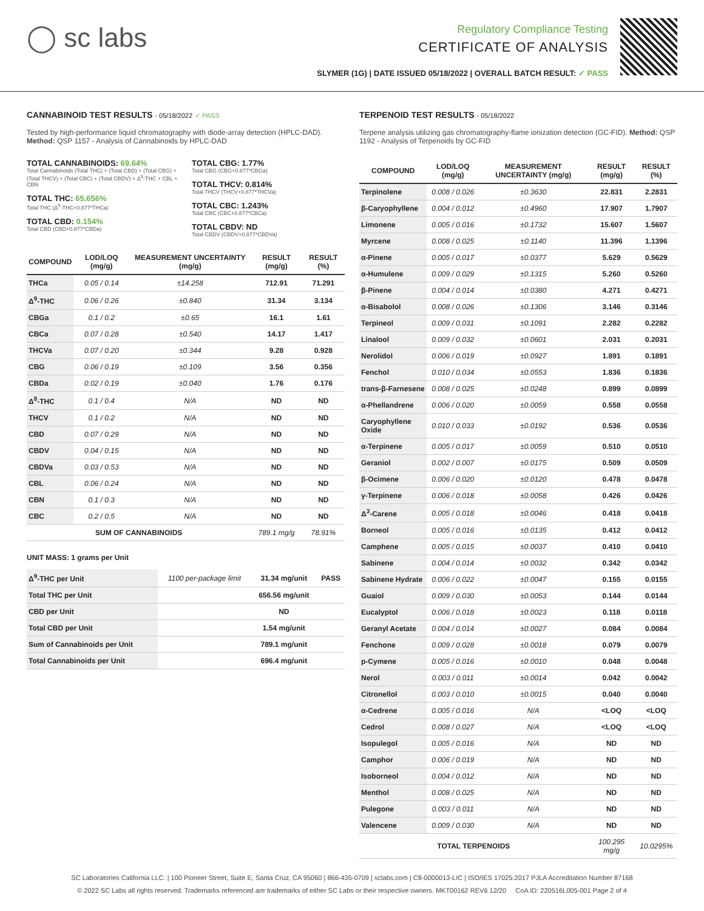◯ sc labs
Regulatory Compliance Testing
CERTIFICATE OF ANALYSIS
SLYMER (1G) | DATE ISSUED 05/18/2022 | OVERALL BATCH RESULT: ✓ PASS
CANNABINOID TEST RESULTS - 05/18/2022 ✓ PASS
Tested by high-performance liquid chromatography with diode-array detection (HPLC-DAD). Method: QSP 1157 - Analysis of Cannabinoids by HPLC-DAD
TOTAL CANNABINOIDS: 69.64%
Total Cannabinoids (Total THC) + (Total CBD) + (Total CBG) + (Total THCV) + (Total CBC) + (Total CBDV) + Δ<sup>8</sup>-THC + CBL + CBN
TOTAL THC: 65.656%
Total THC (Δ<sup>9</sup>-THC+0.877*THCa)
TOTAL CBD: 0.154%
Total CBD (CBD+0.877*CBDa)
TOTAL CBG: 1.77%
Total CBG (CBG+0.877*CBGa)
TOTAL THCV: 0.814%
Total THCV (THCV+0.877*THCVa)
TOTAL CBC: 1.243%
Total CBC (CBC+0.877*CBCa)
TOTAL CBDV: ND
Total CBDV (CBDV+0.877*CBDVa)
| COMPOUND | LOD/LOQ (mg/g) | MEASUREMENT UNCERTAINTY (mg/g) | RESULT (mg/g) | RESULT (%) |
| --- | --- | --- | --- | --- |
| THCa | 0.05 / 0.14 | ±14.258 | 712.91 | 71.291 |
| Δ<sup>9</sup>-THC | 0.06 / 0.26 | ±0.840 | 31.34 | 3.134 |
| CBGa | 0.1 / 0.2 | ±0.65 | 16.1 | 1.61 |
| CBCa | 0.07 / 0.28 | ±0.540 | 14.17 | 1.417 |
| THCVa | 0.07 / 0.20 | ±0.344 | 9.28 | 0.928 |
| CBG | 0.06 / 0.19 | ±0.109 | 3.56 | 0.356 |
| CBDa | 0.02 / 0.19 | ±0.040 | 1.76 | 0.176 |
| Δ<sup>8</sup>-THC | 0.1 / 0.4 | N/A | ND | ND |
| THCV | 0.1 / 0.2 | N/A | ND | ND |
| CBD | 0.07 / 0.29 | N/A | ND | ND |
| CBDV | 0.04 / 0.15 | N/A | ND | ND |
| CBDVa | 0.03 / 0.53 | N/A | ND | ND |
| CBL | 0.06 / 0.24 | N/A | ND | ND |
| CBN | 0.1 / 0.3 | N/A | ND | ND |
| CBC | 0.2 / 0.5 | N/A | ND | ND |
| SUM OF CANNABINOIDS | | | 789.1 mg/g | 78.91% |
UNIT MASS: 1 grams per Unit
| Δ<sup>9</sup>-THC per Unit | 1100 per-package limit | 31.34 mg/unit | PASS |
| Total THC per Unit | | 656.56 mg/unit | |
| CBD per Unit | | ND | |
| Total CBD per Unit | | 1.54 mg/unit | |
| Sum of Cannabinoids per Unit | | 789.1 mg/unit | |
| Total Cannabinoids per Unit | | 696.4 mg/unit | |
TERPENOID TEST RESULTS - 05/18/2022
Terpene analysis utilizing gas chromatography-flame ionization detection (GC-FID). Method: QSP 1192 - Analysis of Terpenoids by GC-FID
| COMPOUND | LOD/LOQ (mg/g) | MEASUREMENT UNCERTAINTY (mg/g) | RESULT (mg/g) | RESULT (%) |
| --- | --- | --- | --- | --- |
| Terpinolene | 0.008 / 0.026 | ±0.3630 | 22.831 | 2.2831 |
| β-Caryophyllene | 0.004 / 0.012 | ±0.4960 | 17.907 | 1.7907 |
| Limonene | 0.005 / 0.016 | ±0.1732 | 15.607 | 1.5607 |
| Myrcene | 0.008 / 0.025 | ±0.1140 | 11.396 | 1.1396 |
| α-Pinene | 0.005 / 0.017 | ±0.0377 | 5.629 | 0.5629 |
| α-Humulene | 0.009 / 0.029 | ±0.1315 | 5.260 | 0.5260 |
| β-Pinene | 0.004 / 0.014 | ±0.0380 | 4.271 | 0.4271 |
| α-Bisabolol | 0.008 / 0.026 | ±0.1306 | 3.146 | 0.3146 |
| Terpineol | 0.009 / 0.031 | ±0.1091 | 2.282 | 0.2282 |
| Linalool | 0.009 / 0.032 | ±0.0601 | 2.031 | 0.2031 |
| Nerolidol | 0.006 / 0.019 | ±0.0927 | 1.891 | 0.1891 |
| Fenchol | 0.010 / 0.034 | ±0.0553 | 1.836 | 0.1836 |
| trans-β-Farnesene | 0.008 / 0.025 | ±0.0248 | 0.899 | 0.0899 |
| α-Phellandrene | 0.006 / 0.020 | ±0.0059 | 0.558 | 0.0558 |
| Caryophyllene Oxide | 0.010 / 0.033 | ±0.0192 | 0.536 | 0.0536 |
| α-Terpinene | 0.005 / 0.017 | ±0.0059 | 0.510 | 0.0510 |
| Geraniol | 0.002 / 0.007 | ±0.0175 | 0.509 | 0.0509 |
| β-Ocimene | 0.006 / 0.020 | ±0.0120 | 0.478 | 0.0478 |
| γ-Terpinene | 0.006 / 0.018 | ±0.0058 | 0.426 | 0.0426 |
| Δ<sup>3</sup>-Carene | 0.005 / 0.018 | ±0.0046 | 0.418 | 0.0418 |
| Borneol | 0.005 / 0.016 | ±0.0135 | 0.412 | 0.0412 |
| Camphene | 0.005 / 0.015 | ±0.0037 | 0.410 | 0.0410 |
| Sabinene | 0.004 / 0.014 | ±0.0032 | 0.342 | 0.0342 |
| Sabinene Hydrate | 0.006 / 0.022 | ±0.0047 | 0.155 | 0.0155 |
| Guaiol | 0.009 / 0.030 | ±0.0053 | 0.144 | 0.0144 |
| Eucalyptol | 0.006 / 0.018 | ±0.0023 | 0.118 | 0.0118 |
| Geranyl Acetate | 0.004 / 0.014 | ±0.0027 | 0.084 | 0.0084 |
| Fenchone | 0.009 / 0.028 | ±0.0018 | 0.079 | 0.0079 |
| p-Cymene | 0.005 / 0.016 | ±0.0010 | 0.048 | 0.0048 |
| Nerol | 0.003 / 0.011 | ±0.0014 | 0.042 | 0.0042 |
| Citronellol | 0.003 / 0.010 | ±0.0015 | 0.040 | 0.0040 |
| α-Cedrene | 0.005 / 0.016 | N/A | <LOQ | <LOQ |
| Cedrol | 0.008 / 0.027 | N/A | <LOQ | <LOQ |
| Isopulegol | 0.005 / 0.016 | N/A | ND | ND |
| Camphor | 0.006 / 0.019 | N/A | ND | ND |
| Isoborneol | 0.004 / 0.012 | N/A | ND | ND |
| Menthol | 0.008 / 0.025 | N/A | ND | ND |
| Pulegone | 0.003 / 0.011 | N/A | ND | ND |
| Valencene | 0.009 / 0.030 | N/A | ND | ND |
| TOTAL TERPENOIDS | | | 100.295 mg/g | 10.0295% |
SC Laboratories California LLC. | 100 Pioneer Street, Suite E, Santa Cruz, CA 95060 | 866-435-0709 | sclabs.com | C8-0000013-LIC | ISO/IES 17025:2017 PJLA Accreditation Number 87168
© 2022 SC Labs all rights reserved. Trademarks referenced are trademarks of either SC Labs or their respective owners. MKT00162 REV6 12/20 CoA ID: 220516L005-001 Page 2 of 4